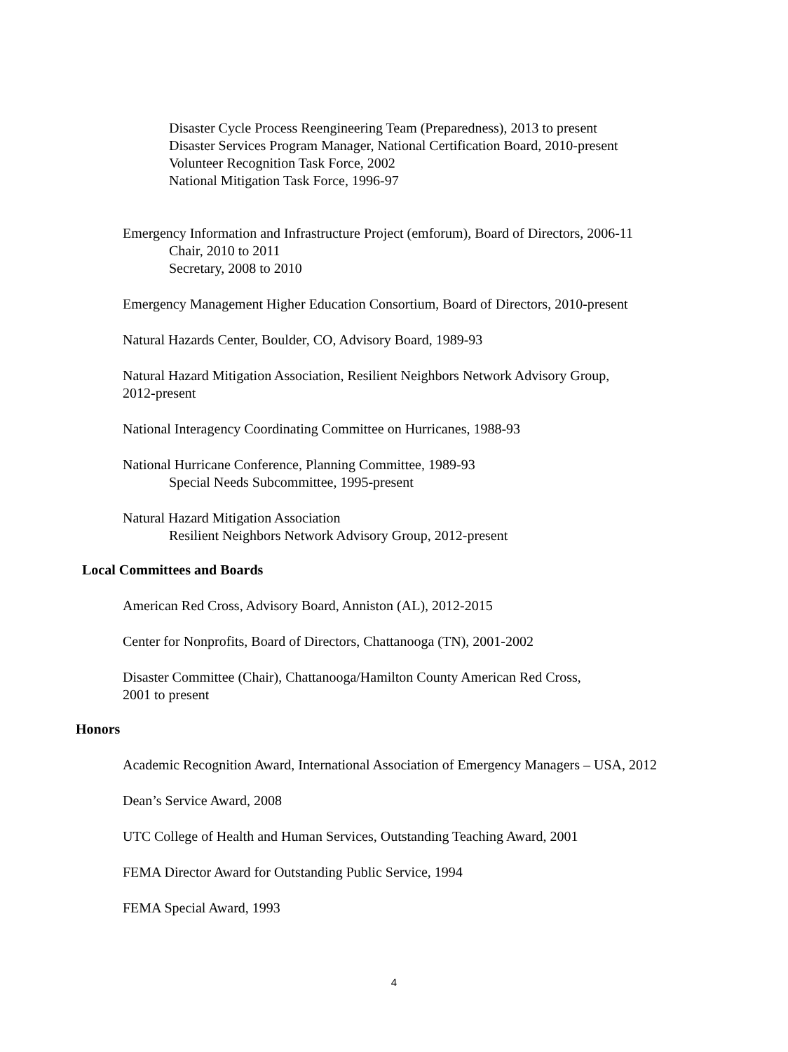Disaster Cycle Process Reengineering Team (Preparedness), 2013 to present
Disaster Services Program Manager, National Certification Board, 2010-present
Volunteer Recognition Task Force, 2002
National Mitigation Task Force, 1996-97
Emergency Information and Infrastructure Project (emforum), Board of Directors, 2006-11
Chair, 2010 to 2011
Secretary, 2008 to 2010
Emergency Management Higher Education Consortium, Board of Directors, 2010-present
Natural Hazards Center, Boulder, CO, Advisory Board, 1989-93
Natural Hazard Mitigation Association, Resilient Neighbors Network Advisory Group,
2012-present
National Interagency Coordinating Committee on Hurricanes, 1988-93
National Hurricane Conference, Planning Committee, 1989-93
Special Needs Subcommittee, 1995-present
Natural Hazard Mitigation Association
Resilient Neighbors Network Advisory Group, 2012-present
Local Committees and Boards
American Red Cross, Advisory Board, Anniston (AL), 2012-2015
Center for Nonprofits, Board of Directors, Chattanooga (TN), 2001-2002
Disaster Committee (Chair), Chattanooga/Hamilton County American Red Cross,
2001 to present
Honors
Academic Recognition Award, International Association of Emergency Managers – USA, 2012
Dean’s Service Award, 2008
UTC College of Health and Human Services, Outstanding Teaching Award, 2001
FEMA Director Award for Outstanding Public Service, 1994
FEMA Special Award, 1993
4